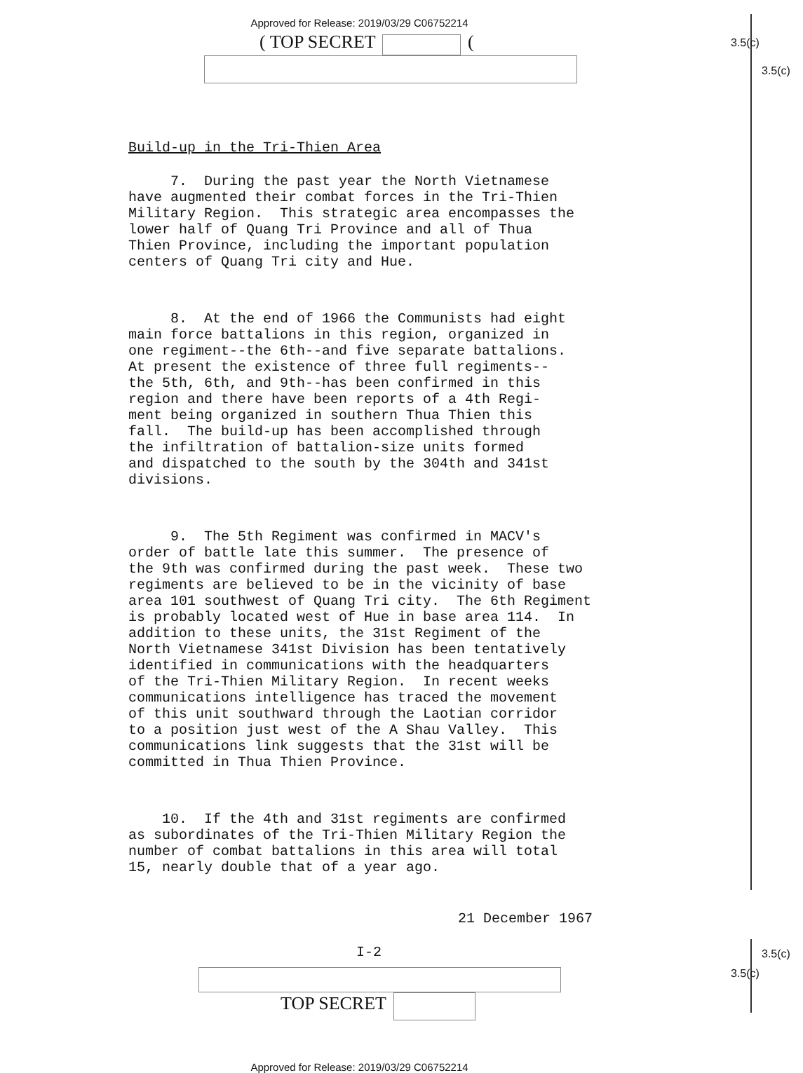3.5(c)
3.5(c)
3.5(c)
3.5(c)
Approved for Release: 2019/03/29 C06752214
( TOP SECRET (
Build-up in the Tri-Thien Area
7. During the past year the North Vietnamese have augmented their combat forces in the Tri-Thien Military Region. This strategic area encompasses the lower half of Quang Tri Province and all of Thua Thien Province, including the important population centers of Quang Tri city and Hue.
8. At the end of 1966 the Communists had eight main force battalions in this region, organized in one regiment--the 6th--and five separate battalions. At present the existence of three full regiments-- the 5th, 6th, and 9th--has been confirmed in this region and there have been reports of a 4th Regi- ment being organized in southern Thua Thien this fall. The build-up has been accomplished through the infiltration of battalion-size units formed and dispatched to the south by the 304th and 341st divisions.
9. The 5th Regiment was confirmed in MACV's order of battle late this summer. The presence of the 9th was confirmed during the past week. These two regiments are believed to be in the vicinity of base area 101 southwest of Quang Tri city. The 6th Regiment is probably located west of Hue in base area 114. In addition to these units, the 31st Regiment of the North Vietnamese 341st Division has been tentatively identified in communications with the headquarters of the Tri-Thien Military Region. In recent weeks communications intelligence has traced the movement of this unit southward through the Laotian corridor to a position just west of the A Shau Valley. This communications link suggests that the 31st will be committed in Thua Thien Province.
10. If the 4th and 31st regiments are confirmed as subordinates of the Tri-Thien Military Region the number of combat battalions in this area will total 15, nearly double that of a year ago.
21 December 1967
I-2
TOP SECRET
Approved for Release: 2019/03/29 C06752214